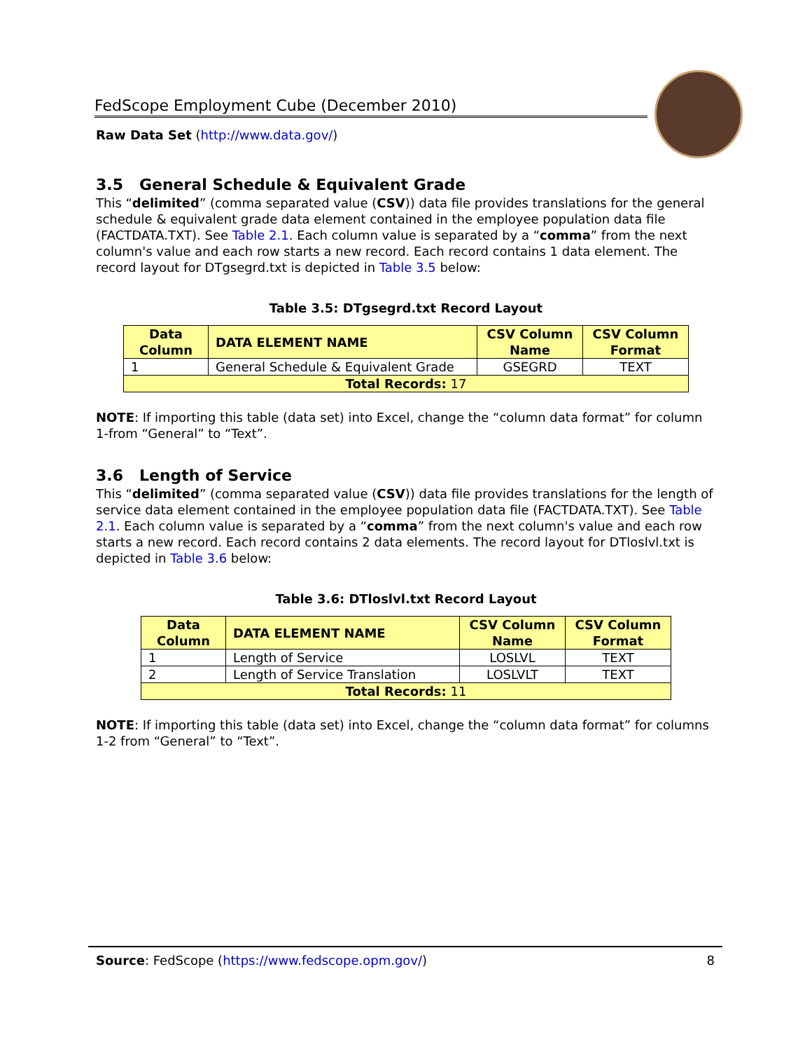FedScope Employment Cube (December 2010)
Raw Data Set (http://www.data.gov/)
3.5 General Schedule & Equivalent Grade
This “delimited” (comma separated value (CSV)) data file provides translations for the general schedule & equivalent grade data element contained in the employee population data file (FACTDATA.TXT). See Table 2.1. Each column value is separated by a “comma” from the next column's value and each row starts a new record. Each record contains 1 data element. The record layout for DTgsegrd.txt is depicted in Table 3.5 below:
Table 3.5: DTgsegrd.txt Record Layout
| Data Column | DATA ELEMENT NAME | CSV Column Name | CSV Column Format |
| --- | --- | --- | --- |
| 1 | General Schedule & Equivalent Grade | GSEGRD | TEXT |
| Total Records: 17 | | | |
NOTE: If importing this table (data set) into Excel, change the “column data format” for column 1-from “General” to “Text”.
3.6 Length of Service
This “delimited” (comma separated value (CSV)) data file provides translations for the length of service data element contained in the employee population data file (FACTDATA.TXT). See Table 2.1. Each column value is separated by a “comma” from the next column's value and each row starts a new record. Each record contains 2 data elements. The record layout for DTloslvl.txt is depicted in Table 3.6 below:
Table 3.6: DTloslvl.txt Record Layout
| Data Column | DATA ELEMENT NAME | CSV Column Name | CSV Column Format |
| --- | --- | --- | --- |
| 1 | Length of Service | LOSLVL | TEXT |
| 2 | Length of Service Translation | LOSLVLT | TEXT |
| Total Records: 11 | | | |
NOTE: If importing this table (data set) into Excel, change the “column data format” for columns 1-2 from “General” to “Text”.
Source: FedScope (https://www.fedscope.opm.gov/) 8